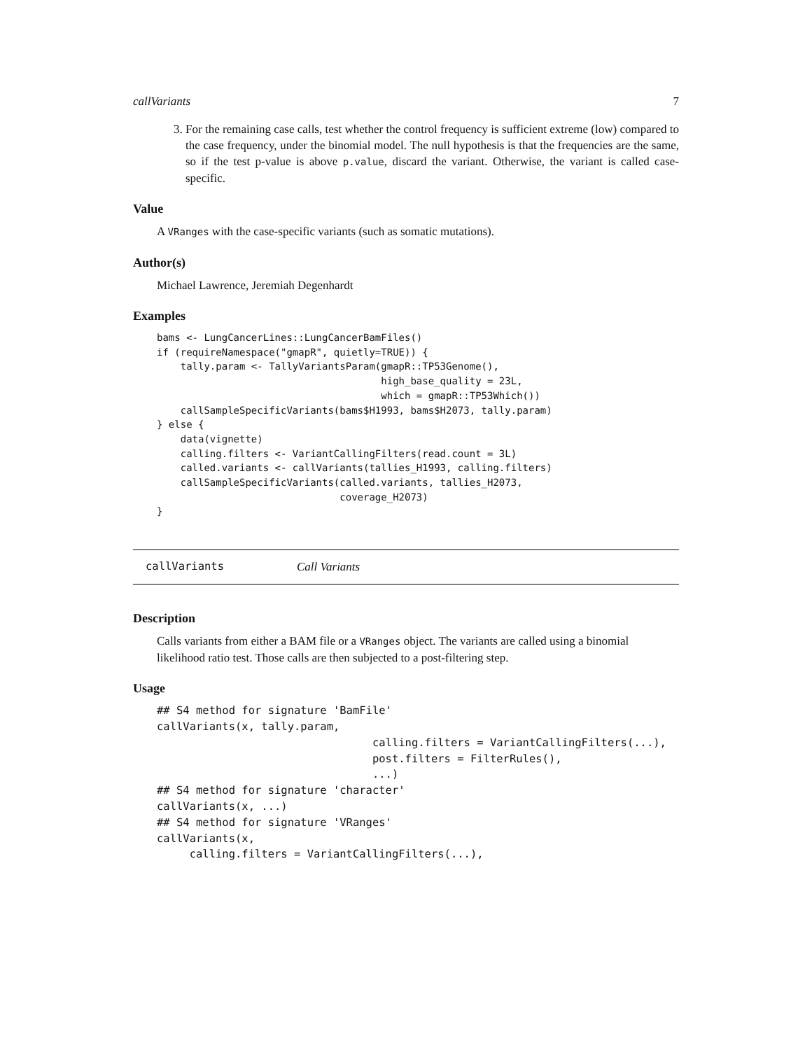callVariants 7
3. For the remaining case calls, test whether the control frequency is sufficient extreme (low) compared to the case frequency, under the binomial model. The null hypothesis is that the frequencies are the same, so if the test p-value is above p.value, discard the variant. Otherwise, the variant is called case-specific.
Value
A VRanges with the case-specific variants (such as somatic mutations).
Author(s)
Michael Lawrence, Jeremiah Degenhardt
Examples
bams <- LungCancerLines::LungCancerBamFiles()
if (requireNamespace("gmapR", quietly=TRUE)) {
    tally.param <- TallyVariantsParam(gmapR::TP53Genome(),
                                      high_base_quality = 23L,
                                      which = gmapR::TP53Which())
    callSampleSpecificVariants(bams$H1993, bams$H2073, tally.param)
} else {
    data(vignette)
    calling.filters <- VariantCallingFilters(read.count = 3L)
    called.variants <- callVariants(tallies_H1993, calling.filters)
    callSampleSpecificVariants(called.variants, tallies_H2073,
                               coverage_H2073)
}
callVariants Call Variants
Description
Calls variants from either a BAM file or a VRanges object. The variants are called using a binomial likelihood ratio test. Those calls are then subjected to a post-filtering step.
Usage
## S4 method for signature 'BamFile'
callVariants(x, tally.param,
                                 calling.filters = VariantCallingFilters(...),
                                 post.filters = FilterRules(),
                                 ...)
## S4 method for signature 'character'
callVariants(x, ...)
## S4 method for signature 'VRanges'
callVariants(x,
     calling.filters = VariantCallingFilters(...),